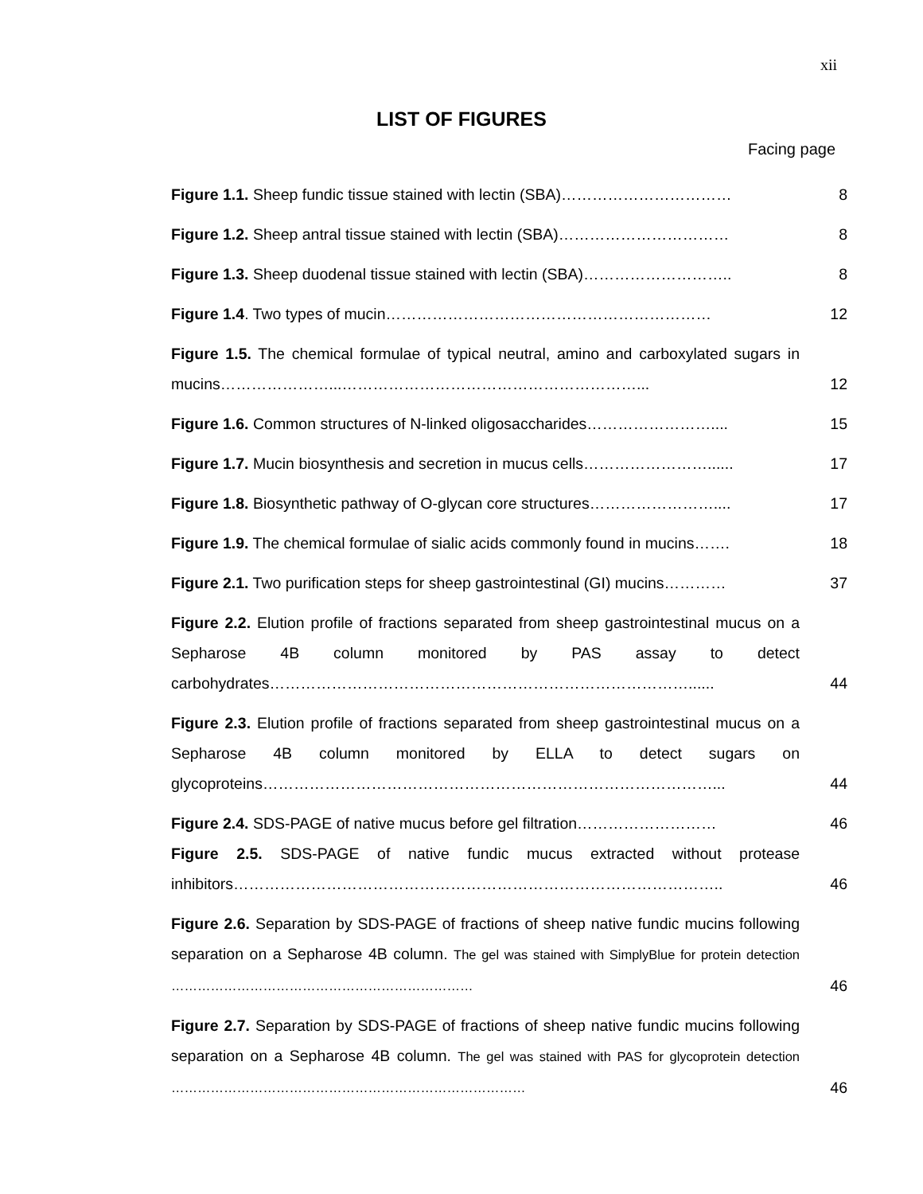xii
LIST OF FIGURES
Facing page
| Figure 1.1. Sheep fundic tissue stained with lectin (SBA)…………………………… | 8 |
| Figure 1.2. Sheep antral tissue stained with lectin (SBA)…………………………… | 8 |
| Figure 1.3. Sheep duodenal tissue stained with lectin (SBA)……………………….. | 8 |
| Figure 1.4 . Two types of mucin……………………………………………………… | 12 |
| Figure 1.5. The chemical formulae of typical neutral, amino and carboxylated sugars in mucins…………………...…………………………………………………... | 12 |
| Figure 1.6. Common structures of N-linked oligosaccharides…………………….... | 15 |
| Figure 1.7. Mucin biosynthesis and secretion in mucus cells……………………...... | 17 |
| Figure 1.8. Biosynthetic pathway of O-glycan core structures…………………….... | 17 |
| Figure 1.9. The chemical formulae of sialic acids commonly found in mucins……. | 18 |
| Figure 2.1. Two purification steps for sheep gastrointestinal (GI) mucins………… | 37 |
| Figure 2.2. Elution profile of fractions separated from sheep gastrointestinal mucus on a Sepharose 4B column monitored by PAS assay to detect carbohydrates………………………………………………………………………...... | 44 |
| Figure 2.3. Elution profile of fractions separated from sheep gastrointestinal mucus on a Sepharose 4B column monitored by ELLA to detect sugars on glycoproteins……………………………………………………………………………... | 44 |
| Figure 2.4. SDS-PAGE of native mucus before gel filtration……………………… | 46 |
| Figure 2.5. SDS-PAGE of native fundic mucus extracted without protease inhibitors………………………………………………………………………………….. | 46 |
| Figure 2.6. Separation by SDS-PAGE of fractions of sheep native fundic mucins following separation on a Sepharose 4B column. The gel was stained with SimplyBlue for protein detection …………………………………………………………… | 46 |
| Figure 2.7. Separation by SDS-PAGE of fractions of sheep native fundic mucins following separation on a Sepharose 4B column. The gel was stained with PAS for glycoprotein detection ……………………………………………………………………… | 46 |